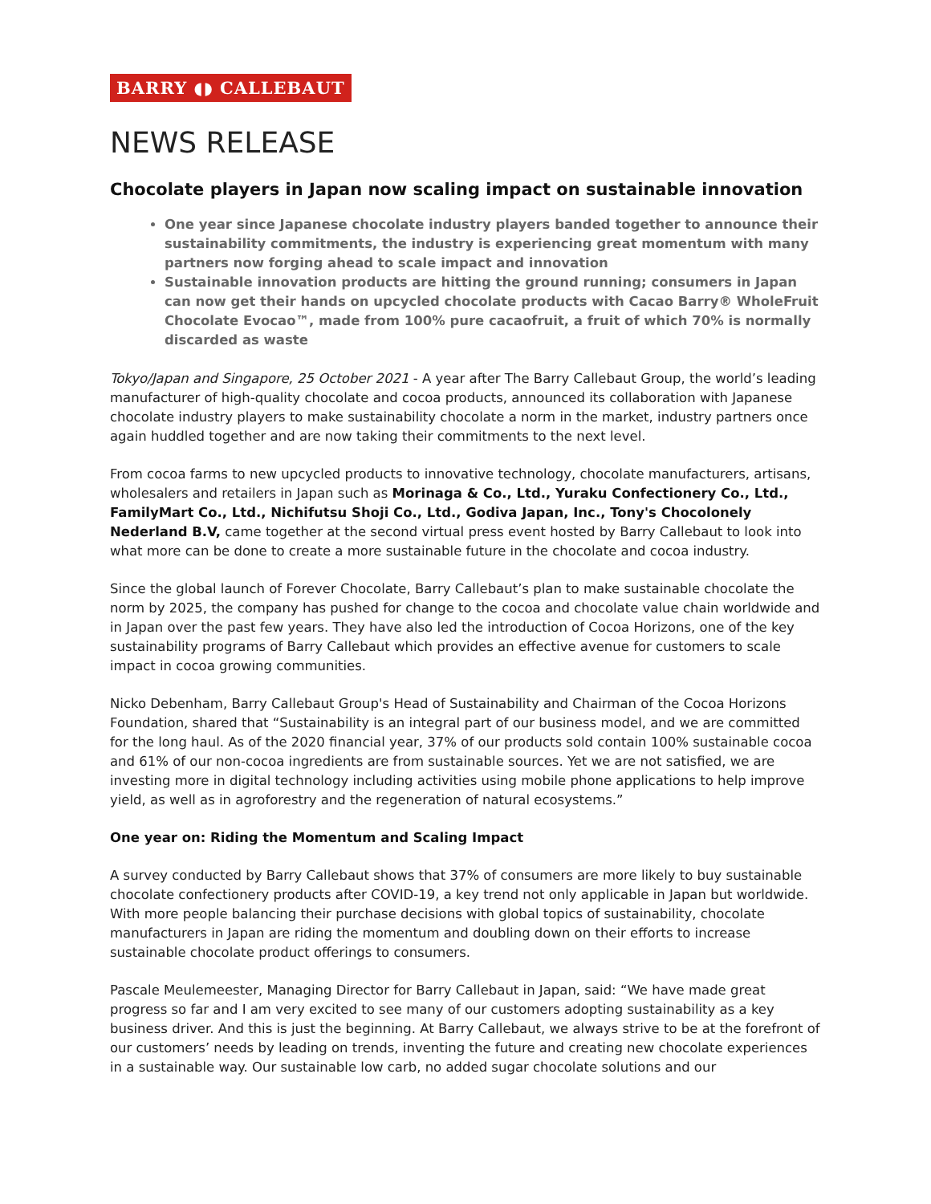BARRY ◖◗ CALLEBAUT
NEWS RELEASE
Chocolate players in Japan now scaling impact on sustainable innovation
One year since Japanese chocolate industry players banded together to announce their sustainability commitments, the industry is experiencing great momentum with many partners now forging ahead to scale impact and innovation
Sustainable innovation products are hitting the ground running; consumers in Japan can now get their hands on upcycled chocolate products with Cacao Barry® WholeFruit Chocolate Evocao™, made from 100% pure cacaofruit, a fruit of which 70% is normally discarded as waste
Tokyo/Japan and Singapore, 25 October 2021 - A year after The Barry Callebaut Group, the world’s leading manufacturer of high-quality chocolate and cocoa products, announced its collaboration with Japanese chocolate industry players to make sustainability chocolate a norm in the market, industry partners once again huddled together and are now taking their commitments to the next level.
From cocoa farms to new upcycled products to innovative technology, chocolate manufacturers, artisans, wholesalers and retailers in Japan such as Morinaga & Co., Ltd., Yuraku Confectionery Co., Ltd., FamilyMart Co., Ltd., Nichifutsu Shoji Co., Ltd., Godiva Japan, Inc., Tony's Chocolonely Nederland B.V, came together at the second virtual press event hosted by Barry Callebaut to look into what more can be done to create a more sustainable future in the chocolate and cocoa industry.
Since the global launch of Forever Chocolate, Barry Callebaut’s plan to make sustainable chocolate the norm by 2025, the company has pushed for change to the cocoa and chocolate value chain worldwide and in Japan over the past few years. They have also led the introduction of Cocoa Horizons, one of the key sustainability programs of Barry Callebaut which provides an effective avenue for customers to scale impact in cocoa growing communities.
Nicko Debenham, Barry Callebaut Group's Head of Sustainability and Chairman of the Cocoa Horizons Foundation, shared that “Sustainability is an integral part of our business model, and we are committed for the long haul. As of the 2020 financial year, 37% of our products sold contain 100% sustainable cocoa and 61% of our non-cocoa ingredients are from sustainable sources. Yet we are not satisfied, we are investing more in digital technology including activities using mobile phone applications to help improve yield, as well as in agroforestry and the regeneration of natural ecosystems.”
One year on: Riding the Momentum and Scaling Impact
A survey conducted by Barry Callebaut shows that 37% of consumers are more likely to buy sustainable chocolate confectionery products after COVID-19, a key trend not only applicable in Japan but worldwide. With more people balancing their purchase decisions with global topics of sustainability, chocolate manufacturers in Japan are riding the momentum and doubling down on their efforts to increase sustainable chocolate product offerings to consumers.
Pascale Meulemeester, Managing Director for Barry Callebaut in Japan, said: “We have made great progress so far and I am very excited to see many of our customers adopting sustainability as a key business driver. And this is just the beginning. At Barry Callebaut, we always strive to be at the forefront of our customers’ needs by leading on trends, inventing the future and creating new chocolate experiences in a sustainable way. Our sustainable low carb, no added sugar chocolate solutions and our